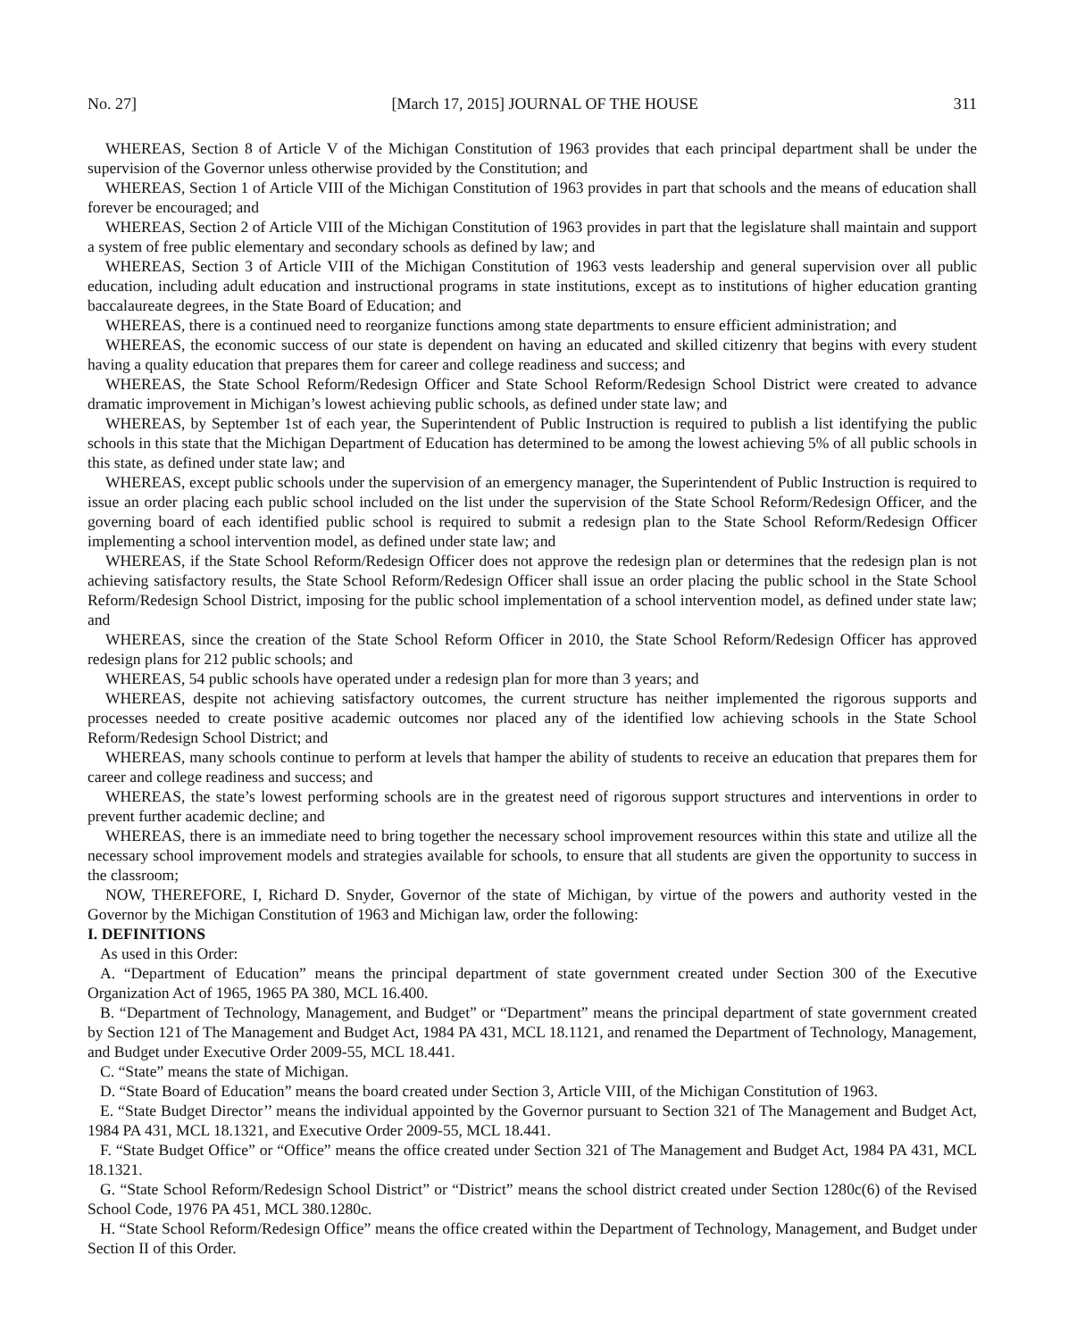No. 27] [March 17, 2015] JOURNAL OF THE HOUSE 311
WHEREAS, Section 8 of Article V of the Michigan Constitution of 1963 provides that each principal department shall be under the supervision of the Governor unless otherwise provided by the Constitution; and
WHEREAS, Section 1 of Article VIII of the Michigan Constitution of 1963 provides in part that schools and the means of education shall forever be encouraged; and
WHEREAS, Section 2 of Article VIII of the Michigan Constitution of 1963 provides in part that the legislature shall maintain and support a system of free public elementary and secondary schools as defined by law; and
WHEREAS, Section 3 of Article VIII of the Michigan Constitution of 1963 vests leadership and general supervision over all public education, including adult education and instructional programs in state institutions, except as to institutions of higher education granting baccalaureate degrees, in the State Board of Education; and
WHEREAS, there is a continued need to reorganize functions among state departments to ensure efficient administration; and
WHEREAS, the economic success of our state is dependent on having an educated and skilled citizenry that begins with every student having a quality education that prepares them for career and college readiness and success; and
WHEREAS, the State School Reform/Redesign Officer and State School Reform/Redesign School District were created to advance dramatic improvement in Michigan’s lowest achieving public schools, as defined under state law; and
WHEREAS, by September 1st of each year, the Superintendent of Public Instruction is required to publish a list identifying the public schools in this state that the Michigan Department of Education has determined to be among the lowest achieving 5% of all public schools in this state, as defined under state law; and
WHEREAS, except public schools under the supervision of an emergency manager, the Superintendent of Public Instruction is required to issue an order placing each public school included on the list under the supervision of the State School Reform/Redesign Officer, and the governing board of each identified public school is required to submit a redesign plan to the State School Reform/Redesign Officer implementing a school intervention model, as defined under state law; and
WHEREAS, if the State School Reform/Redesign Officer does not approve the redesign plan or determines that the redesign plan is not achieving satisfactory results, the State School Reform/Redesign Officer shall issue an order placing the public school in the State School Reform/Redesign School District, imposing for the public school implementation of a school intervention model, as defined under state law; and
WHEREAS, since the creation of the State School Reform Officer in 2010, the State School Reform/Redesign Officer has approved redesign plans for 212 public schools; and
WHEREAS, 54 public schools have operated under a redesign plan for more than 3 years; and
WHEREAS, despite not achieving satisfactory outcomes, the current structure has neither implemented the rigorous supports and processes needed to create positive academic outcomes nor placed any of the identified low achieving schools in the State School Reform/Redesign School District; and
WHEREAS, many schools continue to perform at levels that hamper the ability of students to receive an education that prepares them for career and college readiness and success; and
WHEREAS, the state’s lowest performing schools are in the greatest need of rigorous support structures and interventions in order to prevent further academic decline; and
WHEREAS, there is an immediate need to bring together the necessary school improvement resources within this state and utilize all the necessary school improvement models and strategies available for schools, to ensure that all students are given the opportunity to success in the classroom;
NOW, THEREFORE, I, Richard D. Snyder, Governor of the state of Michigan, by virtue of the powers and authority vested in the Governor by the Michigan Constitution of 1963 and Michigan law, order the following:
I. DEFINITIONS
As used in this Order:
A. “Department of Education” means the principal department of state government created under Section 300 of the Executive Organization Act of 1965, 1965 PA 380, MCL 16.400.
B. “Department of Technology, Management, and Budget” or “Department” means the principal department of state government created by Section 121 of The Management and Budget Act, 1984 PA 431, MCL 18.1121, and renamed the Department of Technology, Management, and Budget under Executive Order 2009-55, MCL 18.441.
C. “State” means the state of Michigan.
D. “State Board of Education” means the board created under Section 3, Article VIII, of the Michigan Constitution of 1963.
E. “State Budget Director’’ means the individual appointed by the Governor pursuant to Section 321 of The Management and Budget Act, 1984 PA 431, MCL 18.1321, and Executive Order 2009-55, MCL 18.441.
F. “State Budget Office” or “Office” means the office created under Section 321 of The Management and Budget Act, 1984 PA 431, MCL 18.1321.
G. “State School Reform/Redesign School District” or “District” means the school district created under Section 1280c(6) of the Revised School Code, 1976 PA 451, MCL 380.1280c.
H. “State School Reform/Redesign Office” means the office created within the Department of Technology, Management, and Budget under Section II of this Order.